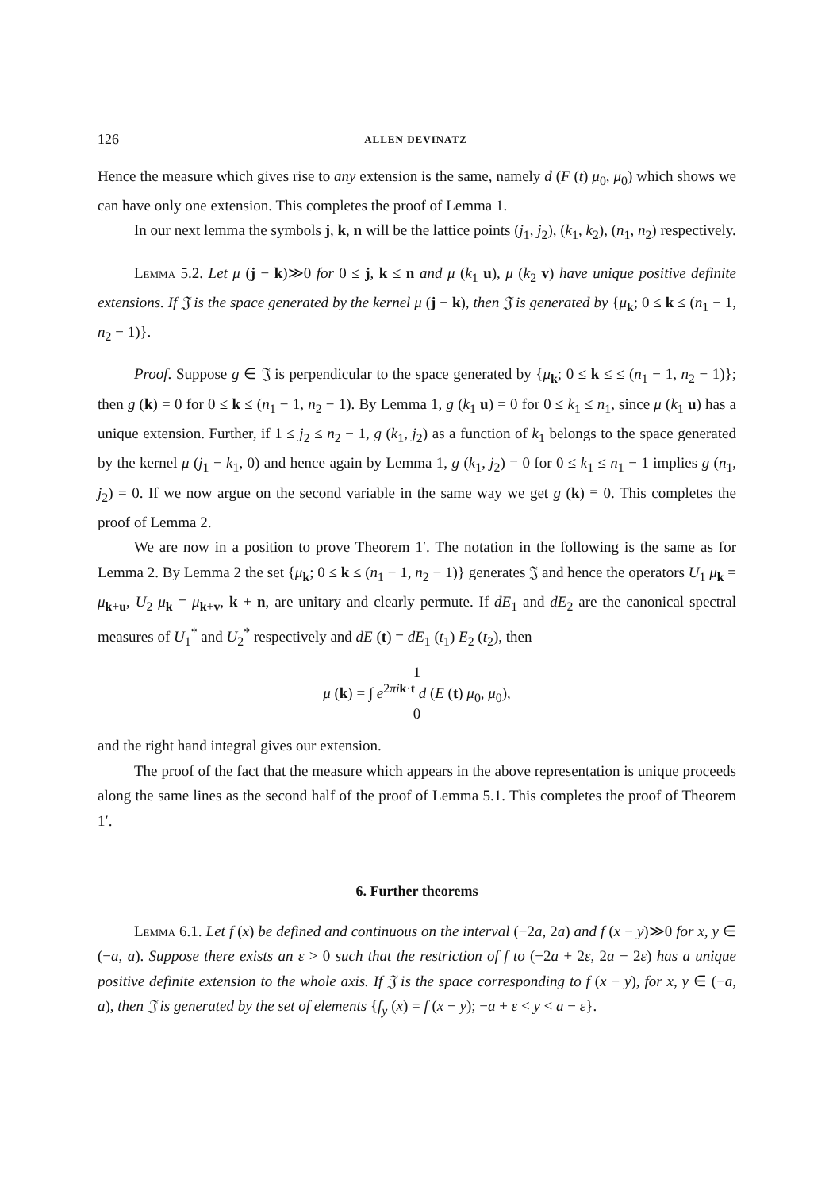126 ALLEN DEVINATZ
Hence the measure which gives rise to any extension is the same, namely d (F (t) μ<sub>0</sub>, μ<sub>0</sub>) which shows we can have only one extension. This completes the proof of Lemma 1.
In our next lemma the symbols j, k, n will be the lattice points (j<sub>1</sub>, j<sub>2</sub>), (k<sub>1</sub>, k<sub>2</sub>), (n<sub>1</sub>, n<sub>2</sub>) respectively.
Lemma 5.2. Let μ (j − k)≫0 for 0 ≤ j, k ≤ n and μ (k<sub>1</sub> u), μ (k<sub>2</sub> v) have unique positive definite extensions. If 𝔍 is the space generated by the kernel μ (j − k), then 𝔍 is generated by {μ<sub>k</sub>; 0 ≤ k ≤ (n<sub>1</sub> − 1, n<sub>2</sub> − 1)}.
Proof. Suppose g ∈ 𝔍 is perpendicular to the space generated by {μ<sub>k</sub>; 0 ≤ k ≤ ≤ (n<sub>1</sub> − 1, n<sub>2</sub> − 1)}; then g (k) = 0 for 0 ≤ k ≤ (n<sub>1</sub> − 1, n<sub>2</sub> − 1). By Lemma 1, g (k<sub>1</sub> u) = 0 for 0 ≤ k<sub>1</sub> ≤ n<sub>1</sub>, since μ (k<sub>1</sub> u) has a unique extension. Further, if 1 ≤ j<sub>2</sub> ≤ n<sub>2</sub> − 1, g (k<sub>1</sub>, j<sub>2</sub>) as a function of k<sub>1</sub> belongs to the space generated by the kernel μ (j<sub>1</sub> − k<sub>1</sub>, 0) and hence again by Lemma 1, g (k<sub>1</sub>, j<sub>2</sub>) = 0 for 0 ≤ k<sub>1</sub> ≤ n<sub>1</sub> − 1 implies g (n<sub>1</sub>, j<sub>2</sub>) = 0. If we now argue on the second variable in the same way we get g (k) ≡ 0. This completes the proof of Lemma 2.
We are now in a position to prove Theorem 1′. The notation in the following is the same as for Lemma 2. By Lemma 2 the set {μ<sub>k</sub>; 0 ≤ k ≤ (n<sub>1</sub> − 1, n<sub>2</sub> − 1)} generates 𝔍 and hence the operators U<sub>1</sub> μ<sub>k</sub> = μ<sub>k+u</sub>, U<sub>2</sub> μ<sub>k</sub> = μ<sub>k+v</sub>, k + n, are unitary and clearly permute. If dE<sub>1</sub> and dE<sub>2</sub> are the canonical spectral measures of U<sub>1</sub><sup>*</sup> and U<sub>2</sub><sup>*</sup> respectively and dE (t) = dE<sub>1</sub> (t<sub>1</sub>) E<sub>2</sub> (t<sub>2</sub>), then
1
μ (k) = ∫ e<sup>2πi k·t</sup> d (E (t) μ<sub>0</sub>, μ<sub>0</sub>),
0
and the right hand integral gives our extension.
The proof of the fact that the measure which appears in the above representation is unique proceeds along the same lines as the second half of the proof of Lemma 5.1. This completes the proof of Theorem 1′.
6. Further theorems
Lemma 6.1. Let f (x) be defined and continuous on the interval (−2a, 2a) and f (x − y)≫0 for x, y ∈ (−a, a). Suppose there exists an ε > 0 such that the restriction of f to (−2a + 2ε, 2a − 2ε) has a unique positive definite extension to the whole axis. If 𝔍 is the space corresponding to f (x − y), for x, y ∈ (−a, a), then 𝔍 is generated by the set of elements {f<sub>y</sub> (x) = f (x − y); −a + ε < y < a − ε}.